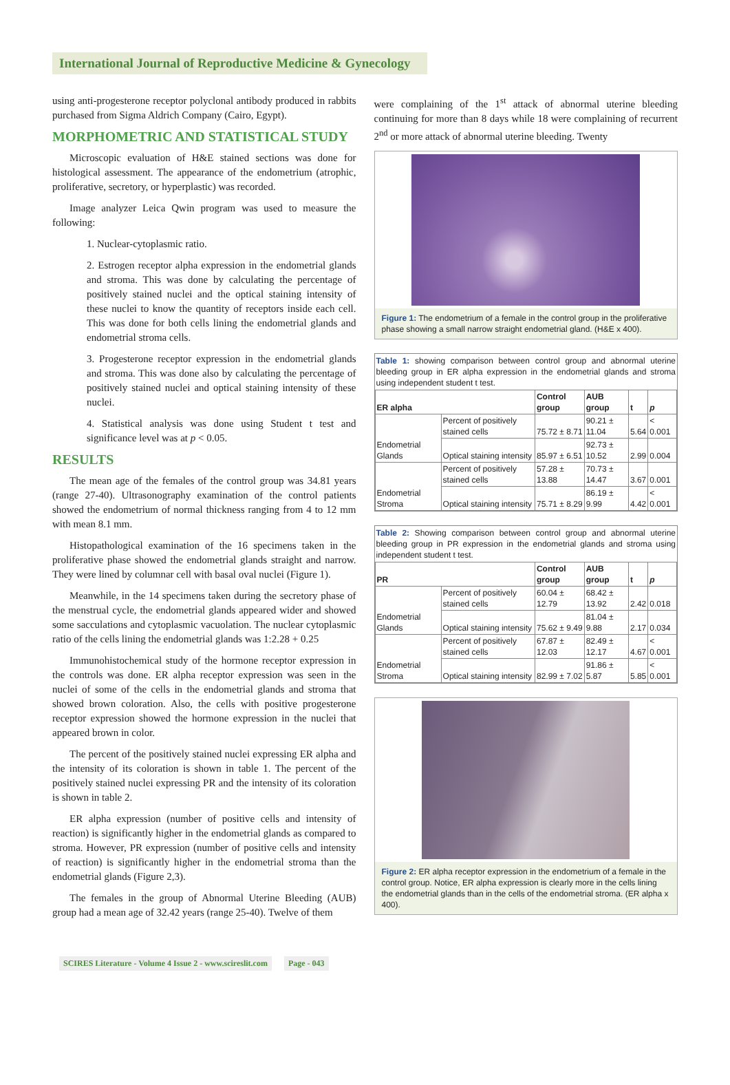International Journal of Reproductive Medicine & Gynecology
using anti-progesterone receptor polyclonal antibody produced in rabbits purchased from Sigma Aldrich Company (Cairo, Egypt).
MORPHOMETRIC AND STATISTICAL STUDY
Microscopic evaluation of H&E stained sections was done for histological assessment. The appearance of the endometrium (atrophic, proliferative, secretory, or hyperplastic) was recorded.
Image analyzer Leica Qwin program was used to measure the following:
1. Nuclear-cytoplasmic ratio.
2. Estrogen receptor alpha expression in the endometrial glands and stroma. This was done by calculating the percentage of positively stained nuclei and the optical staining intensity of these nuclei to know the quantity of receptors inside each cell. This was done for both cells lining the endometrial glands and endometrial stroma cells.
3. Progesterone receptor expression in the endometrial glands and stroma. This was done also by calculating the percentage of positively stained nuclei and optical staining intensity of these nuclei.
4. Statistical analysis was done using Student t test and significance level was at p < 0.05.
RESULTS
The mean age of the females of the control group was 34.81 years (range 27-40). Ultrasonography examination of the control patients showed the endometrium of normal thickness ranging from 4 to 12 mm with mean 8.1 mm.
Histopathological examination of the 16 specimens taken in the proliferative phase showed the endometrial glands straight and narrow. They were lined by columnar cell with basal oval nuclei (Figure 1).
Meanwhile, in the 14 specimens taken during the secretory phase of the menstrual cycle, the endometrial glands appeared wider and showed some sacculations and cytoplasmic vacuolation. The nuclear cytoplasmic ratio of the cells lining the endometrial glands was 1:2.28 + 0.25
Immunohistochemical study of the hormone receptor expression in the controls was done. ER alpha receptor expression was seen in the nuclei of some of the cells in the endometrial glands and stroma that showed brown coloration. Also, the cells with positive progesterone receptor expression showed the hormone expression in the nuclei that appeared brown in color.
The percent of the positively stained nuclei expressing ER alpha and the intensity of its coloration is shown in table 1. The percent of the positively stained nuclei expressing PR and the intensity of its coloration is shown in table 2.
ER alpha expression (number of positive cells and intensity of reaction) is significantly higher in the endometrial glands as compared to stroma. However, PR expression (number of positive cells and intensity of reaction) is significantly higher in the endometrial stroma than the endometrial glands (Figure 2,3).
The females in the group of Abnormal Uterine Bleeding (AUB) group had a mean age of 32.42 years (range 25-40). Twelve of them
were complaining of the 1<sup>st</sup> attack of abnormal uterine bleeding continuing for more than 8 days while 18 were complaining of recurrent 2<sup>nd</sup> or more attack of abnormal uterine bleeding. Twenty
Figure 1: The endometrium of a female in the control group in the proliferative phase showing a small narrow straight endometrial gland. (H&E x 400).
Table 1: showing comparison between control group and abnormal uterine bleeding group in ER alpha expression in the endometrial glands and stroma using independent student t test.
| ER alpha | | Control group | AUB group | t | p |
| --- | --- | --- | --- | --- | --- |
| Endometrial Glands | Percent of positively stained cells | 75.72 ± 8.71 | 90.21 ± 11.04 | 5.64 | < 0.001 |
| | Optical staining intensity | 85.97 ± 6.51 | 92.73 ± 10.52 | 2.99 | 0.004 |
| Endometrial Stroma | Percent of positively stained cells | 57.28 ± 13.88 | 70.73 ± 14.47 | 3.67 | 0.001 |
| | Optical staining intensity | 75.71 ± 8.29 | 86.19 ± 9.99 | 4.42 | < 0.001 |
Table 2: Showing comparison between control group and abnormal uterine bleeding group in PR expression in the endometrial glands and stroma using independent student t test.
| PR | | Control group | AUB group | t | p |
| --- | --- | --- | --- | --- | --- |
| Endometrial Glands | Percent of positively stained cells | 60.04 ± 12.79 | 68.42 ± 13.92 | 2.42 | 0.018 |
| | Optical staining intensity | 75.62 ± 9.49 | 81.04 ± 9.88 | 2.17 | 0.034 |
| Endometrial Stroma | Percent of positively stained cells | 67.87 ± 12.03 | 82.49 ± 12.17 | 4.67 | < 0.001 |
| | Optical staining intensity | 82.99 ± 7.02 | 91.86 ± 5.87 | 5.85 | < 0.001 |
Figure 2: ER alpha receptor expression in the endometrium of a female in the control group. Notice, ER alpha expression is clearly more in the cells lining the endometrial glands than in the cells of the endometrial stroma. (ER alpha x 400).
SCIRES Literature - Volume 4 Issue 2 - www.scireslit.com Page - 043